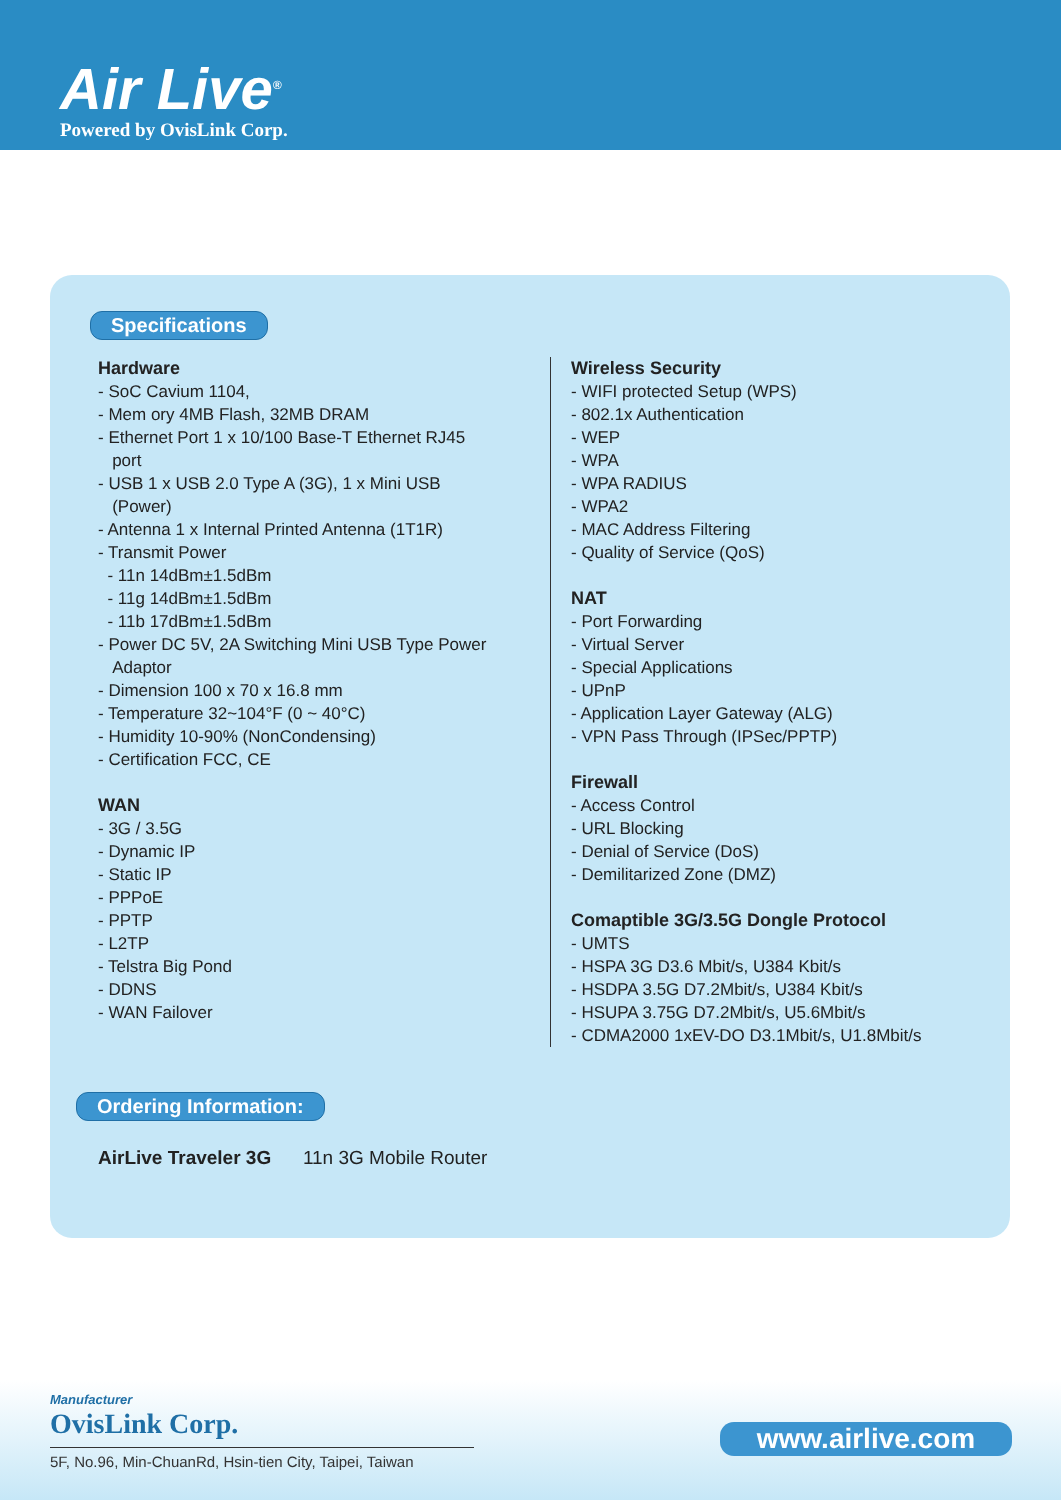Air Live<sup>®</sup>
Powered by OvisLink Corp.
Specifications
Hardware
- SoC Cavium 1104,
- Mem ory 4MB Flash, 32MB DRAM
- Ethernet Port 1 x 10/100 Base-T Ethernet RJ45
port
- USB 1 x USB 2.0 Type A (3G), 1 x Mini USB
(Power)
- Antenna 1 x Internal Printed Antenna (1T1R)
- Transmit Power
- 11n 14dBm±1.5dBm
- 11g 14dBm±1.5dBm
- 11b 17dBm±1.5dBm
- Power DC 5V, 2A Switching Mini USB Type Power
Adaptor
- Dimension 100 x 70 x 16.8 mm
- Temperature 32~104°F (0 ~ 40°C)
- Humidity 10-90% (NonCondensing)
- Certification FCC, CE
WAN
- 3G / 3.5G
- Dynamic IP
- Static IP
- PPPoE
- PPTP
- L2TP
- Telstra Big Pond
- DDNS
- WAN Failover
Wireless Security
- WIFI protected Setup (WPS)
- 802.1x Authentication
- WEP
- WPA
- WPA RADIUS
- WPA2
- MAC Address Filtering
- Quality of Service (QoS)
NAT
- Port Forwarding
- Virtual Server
- Special Applications
- UPnP
- Application Layer Gateway (ALG)
- VPN Pass Through (IPSec/PPTP)
Firewall
- Access Control
- URL Blocking
- Denial of Service (DoS)
- Demilitarized Zone (DMZ)
Comaptible 3G/3.5G Dongle Protocol
- UMTS
- HSPA 3G D3.6 Mbit/s, U384 Kbit/s
- HSDPA 3.5G D7.2Mbit/s, U384 Kbit/s
- HSUPA 3.75G D7.2Mbit/s, U5.6Mbit/s
- CDMA2000 1xEV-DO D3.1Mbit/s, U1.8Mbit/s
Ordering Information:
AirLive Traveler 3G 11n 3G Mobile Router
Manufacturer
OvisLink Corp.
5F, No.96, Min-ChuanRd, Hsin-tien City, Taipei, Taiwan
www.airlive.com